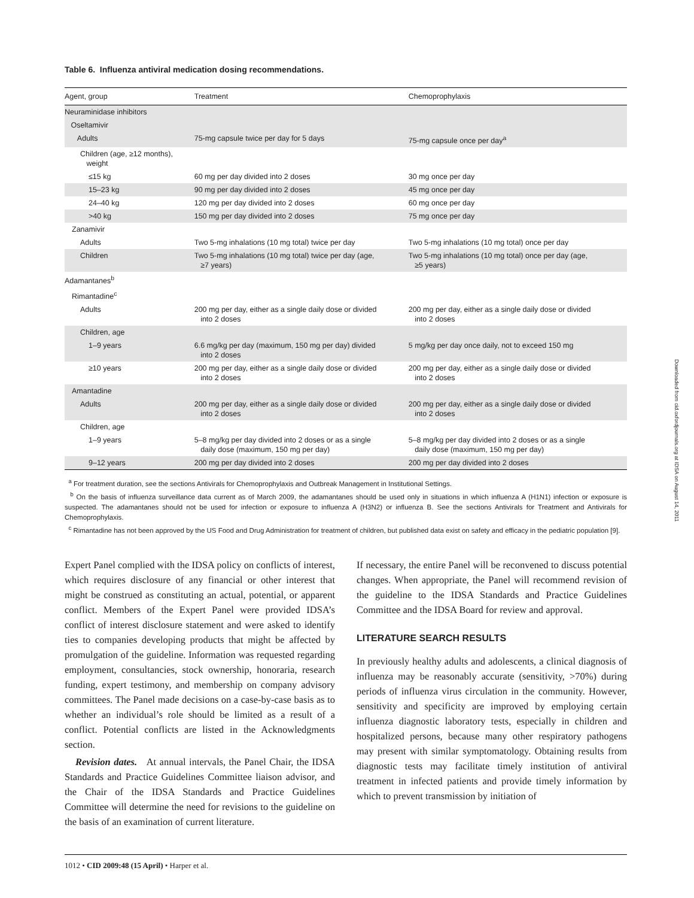Downloaded from cid.oxfordjournals.org at IDSA on August 14, 2011
Table 6. Influenza antiviral medication dosing recommendations.
| Agent, group | Treatment | Chemoprophylaxis |
| --- | --- | --- |
| Neuraminidase inhibitors | | |
| Oseltamivir | | |
| Adults | 75-mg capsule twice per day for 5 days | 75-mg capsule once per day<sup>a</sup> |
| Children (age, ≥12 months), weight | | |
| ≤15 kg | 60 mg per day divided into 2 doses | 30 mg once per day |
| 15–23 kg | 90 mg per day divided into 2 doses | 45 mg once per day |
| 24–40 kg | 120 mg per day divided into 2 doses | 60 mg once per day |
| >40 kg | 150 mg per day divided into 2 doses | 75 mg once per day |
| Zanamivir | | |
| Adults | Two 5-mg inhalations (10 mg total) twice per day | Two 5-mg inhalations (10 mg total) once per day |
| Children | Two 5-mg inhalations (10 mg total) twice per day (age, ≥7 years) | Two 5-mg inhalations (10 mg total) once per day (age, ≥5 years) |
| Adamantanes<sup>b</sup> | | |
| Rimantadine<sup>c</sup> | | |
| Adults | 200 mg per day, either as a single daily dose or divided into 2 doses | 200 mg per day, either as a single daily dose or divided into 2 doses |
| Children, age | | |
| 1–9 years | 6.6 mg/kg per day (maximum, 150 mg per day) divided into 2 doses | 5 mg/kg per day once daily, not to exceed 150 mg |
| ≥10 years | 200 mg per day, either as a single daily dose or divided into 2 doses | 200 mg per day, either as a single daily dose or divided into 2 doses |
| Amantadine | | |
| Adults | 200 mg per day, either as a single daily dose or divided into 2 doses | 200 mg per day, either as a single daily dose or divided into 2 doses |
| Children, age | | |
| 1–9 years | 5–8 mg/kg per day divided into 2 doses or as a single daily dose (maximum, 150 mg per day) | 5–8 mg/kg per day divided into 2 doses or as a single daily dose (maximum, 150 mg per day) |
| 9–12 years | 200 mg per day divided into 2 doses | 200 mg per day divided into 2 doses |
<sup>a</sup> For treatment duration, see the sections Antivirals for Chemoprophylaxis and Outbreak Management in Institutional Settings.
<sup>b</sup> On the basis of influenza surveillance data current as of March 2009, the adamantanes should be used only in situations in which influenza A (H1N1) infection or exposure is suspected. The adamantanes should not be used for infection or exposure to influenza A (H3N2) or influenza B. See the sections Antivirals for Treatment and Antivirals for Chemoprophylaxis.
<sup>c</sup> Rimantadine has not been approved by the US Food and Drug Administration for treatment of children, but published data exist on safety and efficacy in the pediatric population [9].
Expert Panel complied with the IDSA policy on conflicts of interest, which requires disclosure of any financial or other interest that might be construed as constituting an actual, potential, or apparent conflict. Members of the Expert Panel were provided IDSA’s conflict of interest disclosure statement and were asked to identify ties to companies developing products that might be affected by promulgation of the guideline. Information was requested regarding employment, consultancies, stock ownership, honoraria, research funding, expert testimony, and membership on company advisory committees. The Panel made decisions on a case-by-case basis as to whether an individual’s role should be limited as a result of a conflict. Potential conflicts are listed in the Acknowledgments section.
Revision dates. At annual intervals, the Panel Chair, the IDSA Standards and Practice Guidelines Committee liaison advisor, and the Chair of the IDSA Standards and Practice Guidelines Committee will determine the need for revisions to the guideline on the basis of an examination of current literature.
If necessary, the entire Panel will be reconvened to discuss potential changes. When appropriate, the Panel will recommend revision of the guideline to the IDSA Standards and Practice Guidelines Committee and the IDSA Board for review and approval.
LITERATURE SEARCH RESULTS
In previously healthy adults and adolescents, a clinical diagnosis of influenza may be reasonably accurate (sensitivity, >70%) during periods of influenza virus circulation in the community. However, sensitivity and specificity are improved by employing certain influenza diagnostic laboratory tests, especially in children and hospitalized persons, because many other respiratory pathogens may present with similar symptomatology. Obtaining results from diagnostic tests may facilitate timely institution of antiviral treatment in infected patients and provide timely information by which to prevent transmission by initiation of
1012 • CID 2009:48 (15 April) • Harper et al.